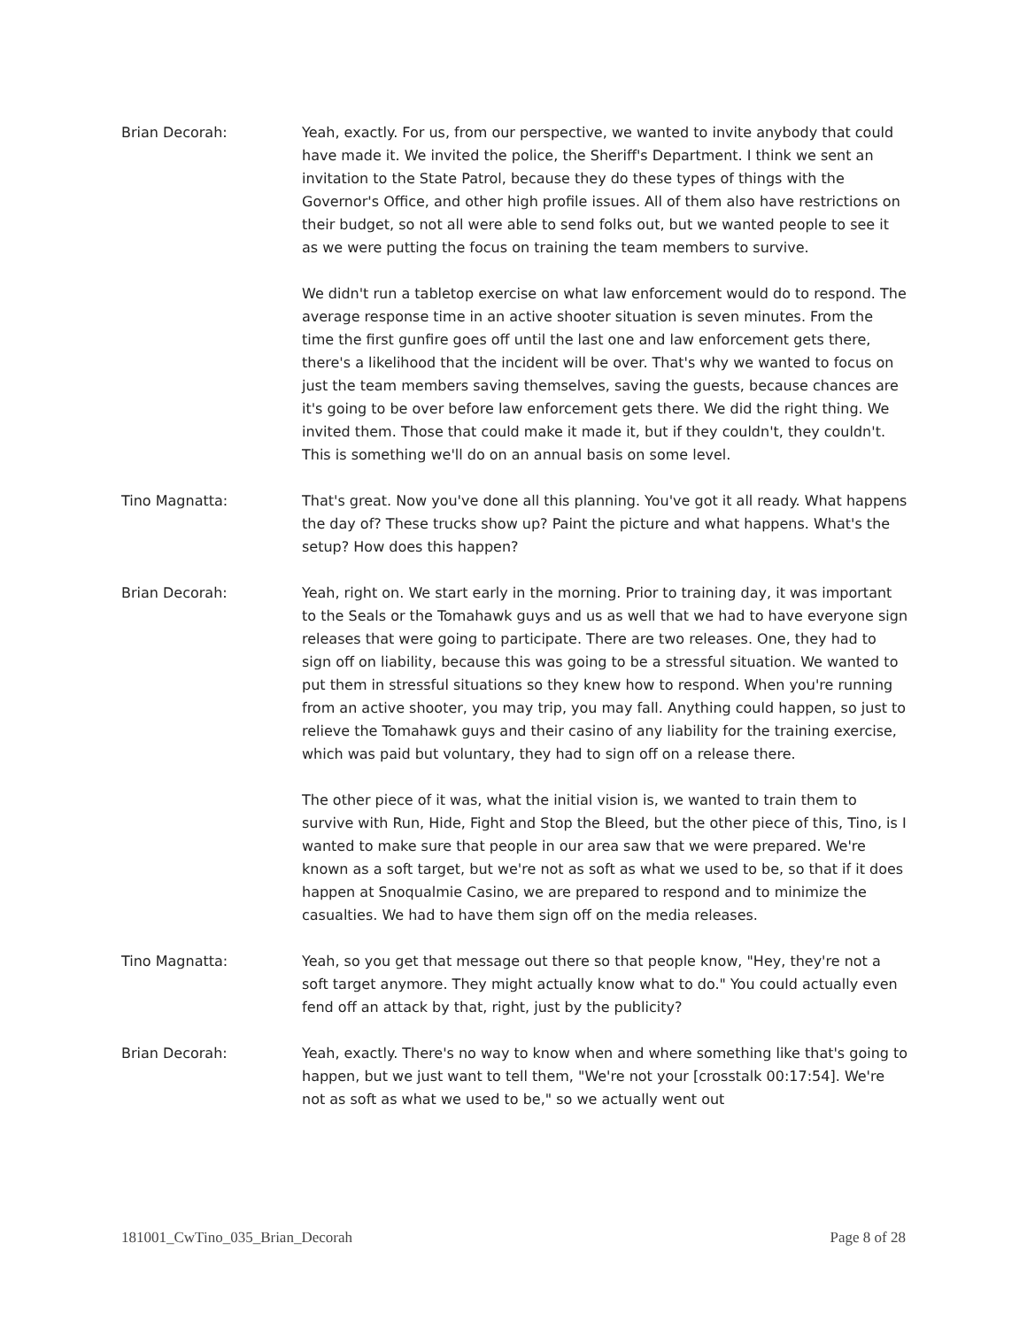Brian Decorah: Yeah, exactly. For us, from our perspective, we wanted to invite anybody that could have made it. We invited the police, the Sheriff's Department. I think we sent an invitation to the State Patrol, because they do these types of things with the Governor's Office, and other high profile issues. All of them also have restrictions on their budget, so not all were able to send folks out, but we wanted people to see it as we were putting the focus on training the team members to survive.
We didn't run a tabletop exercise on what law enforcement would do to respond. The average response time in an active shooter situation is seven minutes. From the time the first gunfire goes off until the last one and law enforcement gets there, there's a likelihood that the incident will be over. That's why we wanted to focus on just the team members saving themselves, saving the guests, because chances are it's going to be over before law enforcement gets there. We did the right thing. We invited them. Those that could make it made it, but if they couldn't, they couldn't. This is something we'll do on an annual basis on some level.
Tino Magnatta: That's great. Now you've done all this planning. You've got it all ready. What happens the day of? These trucks show up? Paint the picture and what happens. What's the setup? How does this happen?
Brian Decorah: Yeah, right on. We start early in the morning. Prior to training day, it was important to the Seals or the Tomahawk guys and us as well that we had to have everyone sign releases that were going to participate. There are two releases. One, they had to sign off on liability, because this was going to be a stressful situation. We wanted to put them in stressful situations so they knew how to respond. When you're running from an active shooter, you may trip, you may fall. Anything could happen, so just to relieve the Tomahawk guys and their casino of any liability for the training exercise, which was paid but voluntary, they had to sign off on a release there.
The other piece of it was, what the initial vision is, we wanted to train them to survive with Run, Hide, Fight and Stop the Bleed, but the other piece of this, Tino, is I wanted to make sure that people in our area saw that we were prepared. We're known as a soft target, but we're not as soft as what we used to be, so that if it does happen at Snoqualmie Casino, we are prepared to respond and to minimize the casualties. We had to have them sign off on the media releases.
Tino Magnatta: Yeah, so you get that message out there so that people know, "Hey, they're not a soft target anymore. They might actually know what to do." You could actually even fend off an attack by that, right, just by the publicity?
Brian Decorah: Yeah, exactly. There's no way to know when and where something like that's going to happen, but we just want to tell them, "We're not your [crosstalk 00:17:54]. We're not as soft as what we used to be," so we actually went out
181001_CwTino_035_Brian_Decorah Page 8 of 28